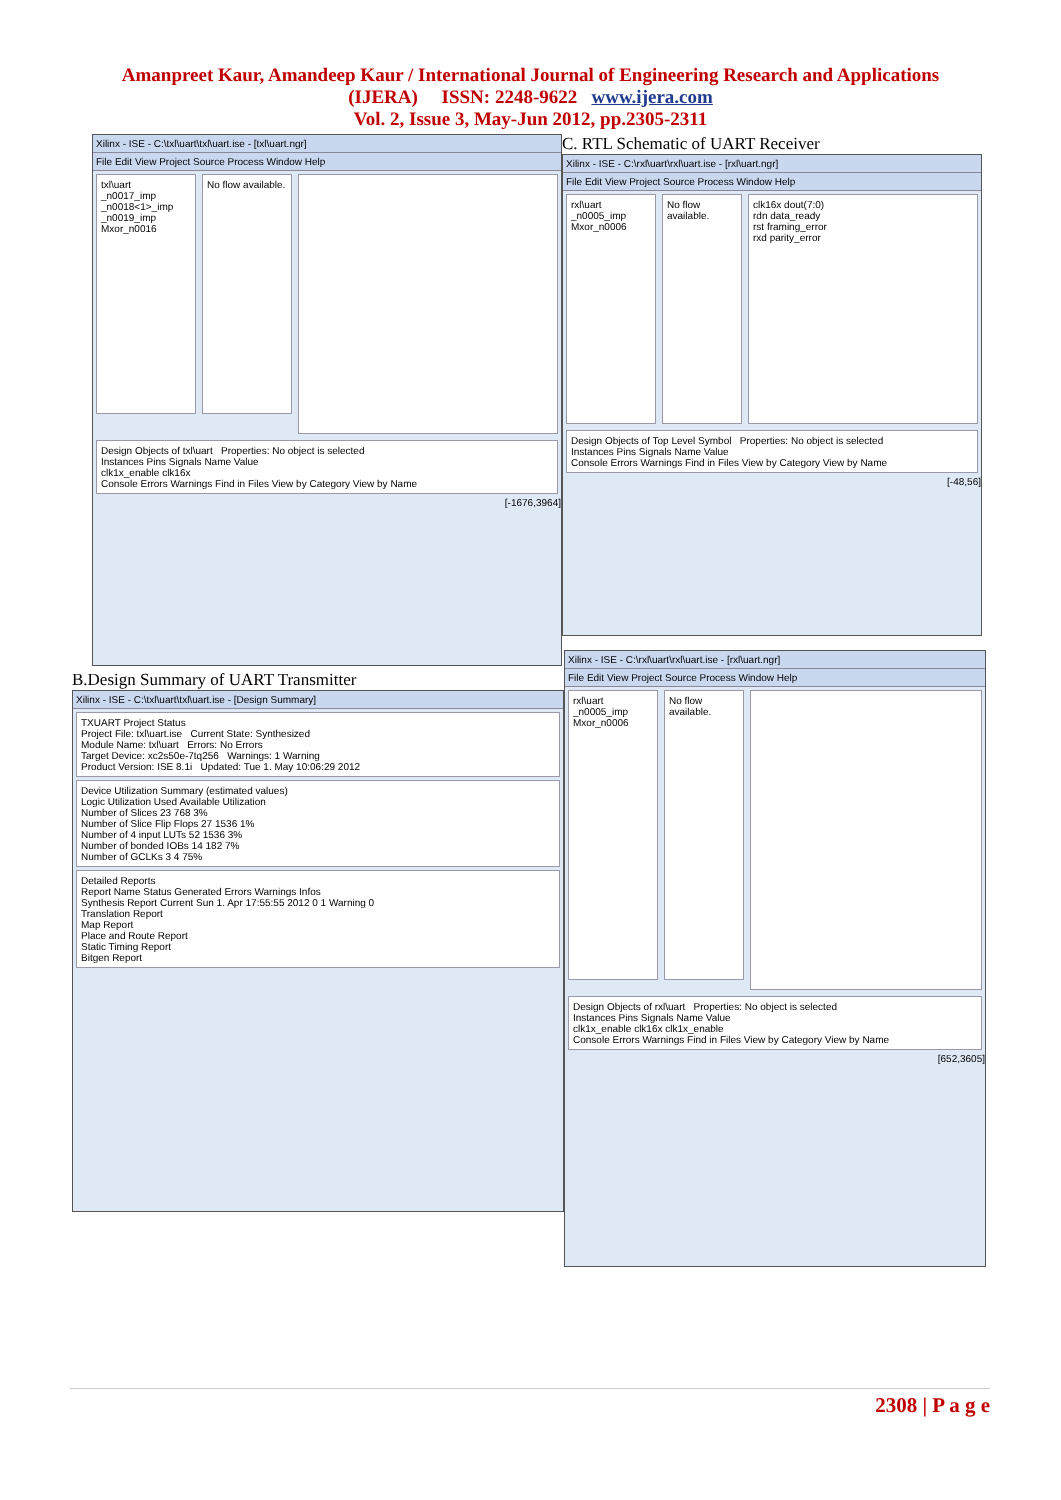Amanpreet Kaur, Amandeep Kaur / International Journal of Engineering Research and Applications
(IJERA) ISSN: 2248-9622 www.ijera.com
Vol. 2, Issue 3, May-Jun 2012, pp.2305-2311
Xilinx - ISE - C:\txl\uart\txl\uart.ise - [txl\uart.ngr]
File Edit View Project Source Process Window Help
txl\uart
_n0017_imp
_n0018<1>_imp
_n0019_imp
Mxor_n0016
No flow available.
Design Objects of txl\uart Properties: No object is selected
Instances Pins Signals Name Value
clk1x_enable clk16x
Console Errors Warnings Find in Files View by Category View by Name
[-1676,3964]
C. RTL Schematic of UART Receiver
Xilinx - ISE - C:\rxl\uart\rxl\uart.ise - [rxl\uart.ngr]
File Edit View Project Source Process Window Help
rxl\uart
_n0005_imp
Mxor_n0006
No flow available.
clk16x dout(7:0)
rdn data_ready
rst framing_error
rxd parity_error
Design Objects of Top Level Symbol Properties: No object is selected
Instances Pins Signals Name Value
Console Errors Warnings Find in Files View by Category View by Name
[-48,56]
B.Design Summary of UART Transmitter
Xilinx - ISE - C:\txl\uart\txl\uart.ise - [Design Summary]
TXUART Project Status
Project File: txl\uart.ise Current State: Synthesized
Module Name: txl\uart Errors: No Errors
Target Device: xc2s50e-7tq256 Warnings: 1 Warning
Product Version: ISE 8.1i Updated: Tue 1. May 10:06:29 2012
Device Utilization Summary (estimated values)
Logic Utilization Used Available Utilization
Number of Slices 23 768 3%
Number of Slice Flip Flops 27 1536 1%
Number of 4 input LUTs 52 1536 3%
Number of bonded IOBs 14 182 7%
Number of GCLKs 3 4 75%
Detailed Reports
Report Name Status Generated Errors Warnings Infos
Synthesis Report Current Sun 1. Apr 17:55:55 2012 0 1 Warning 0
Translation Report
Map Report
Place and Route Report
Static Timing Report
Bitgen Report
Xilinx - ISE - C:\rxl\uart\rxl\uart.ise - [rxl\uart.ngr]
File Edit View Project Source Process Window Help
rxl\uart
_n0005_imp
Mxor_n0006
No flow available.
Design Objects of rxl\uart Properties: No object is selected
Instances Pins Signals Name Value
clk1x_enable clk16x clk1x_enable
Console Errors Warnings Find in Files View by Category View by Name
[652,3605]
2308 | P a g e